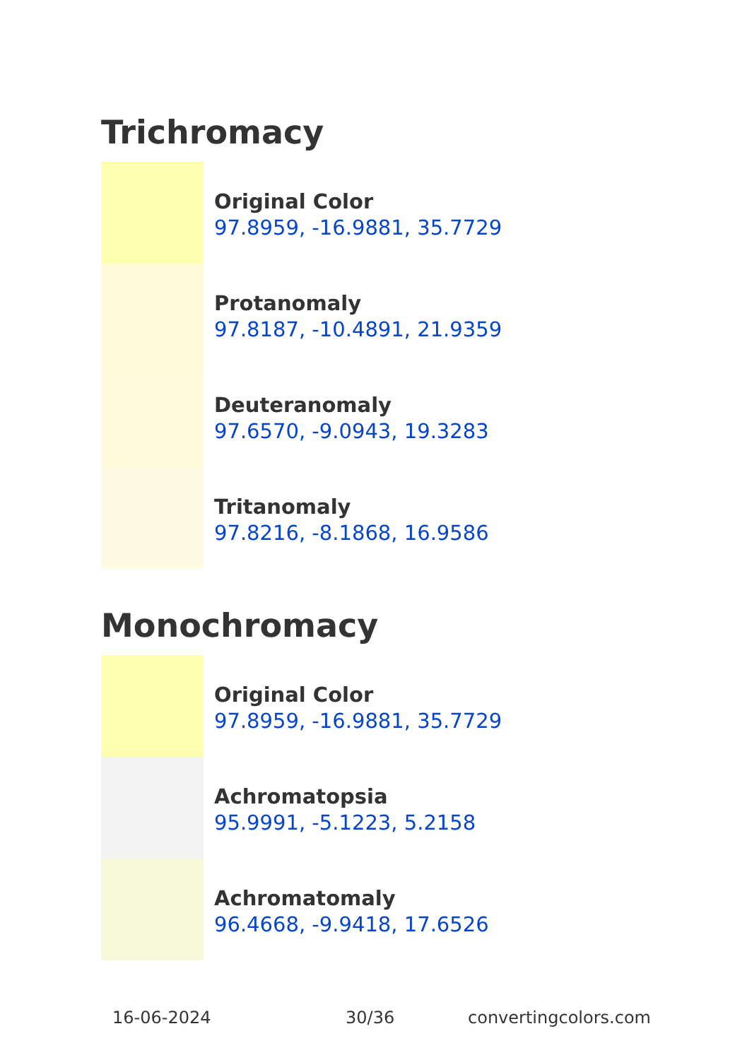Trichromacy
Original Color
97.8959, -16.9881, 35.7729
Protanomaly
97.8187, -10.4891, 21.9359
Deuteranomaly
97.6570, -9.0943, 19.3283
Tritanomaly
97.8216, -8.1868, 16.9586
Monochromacy
Original Color
97.8959, -16.9881, 35.7729
Achromatopsia
95.9991, -5.1223, 5.2158
Achromatomaly
96.4668, -9.9418, 17.6526
16-06-2024 30/36 convertingcolors.com